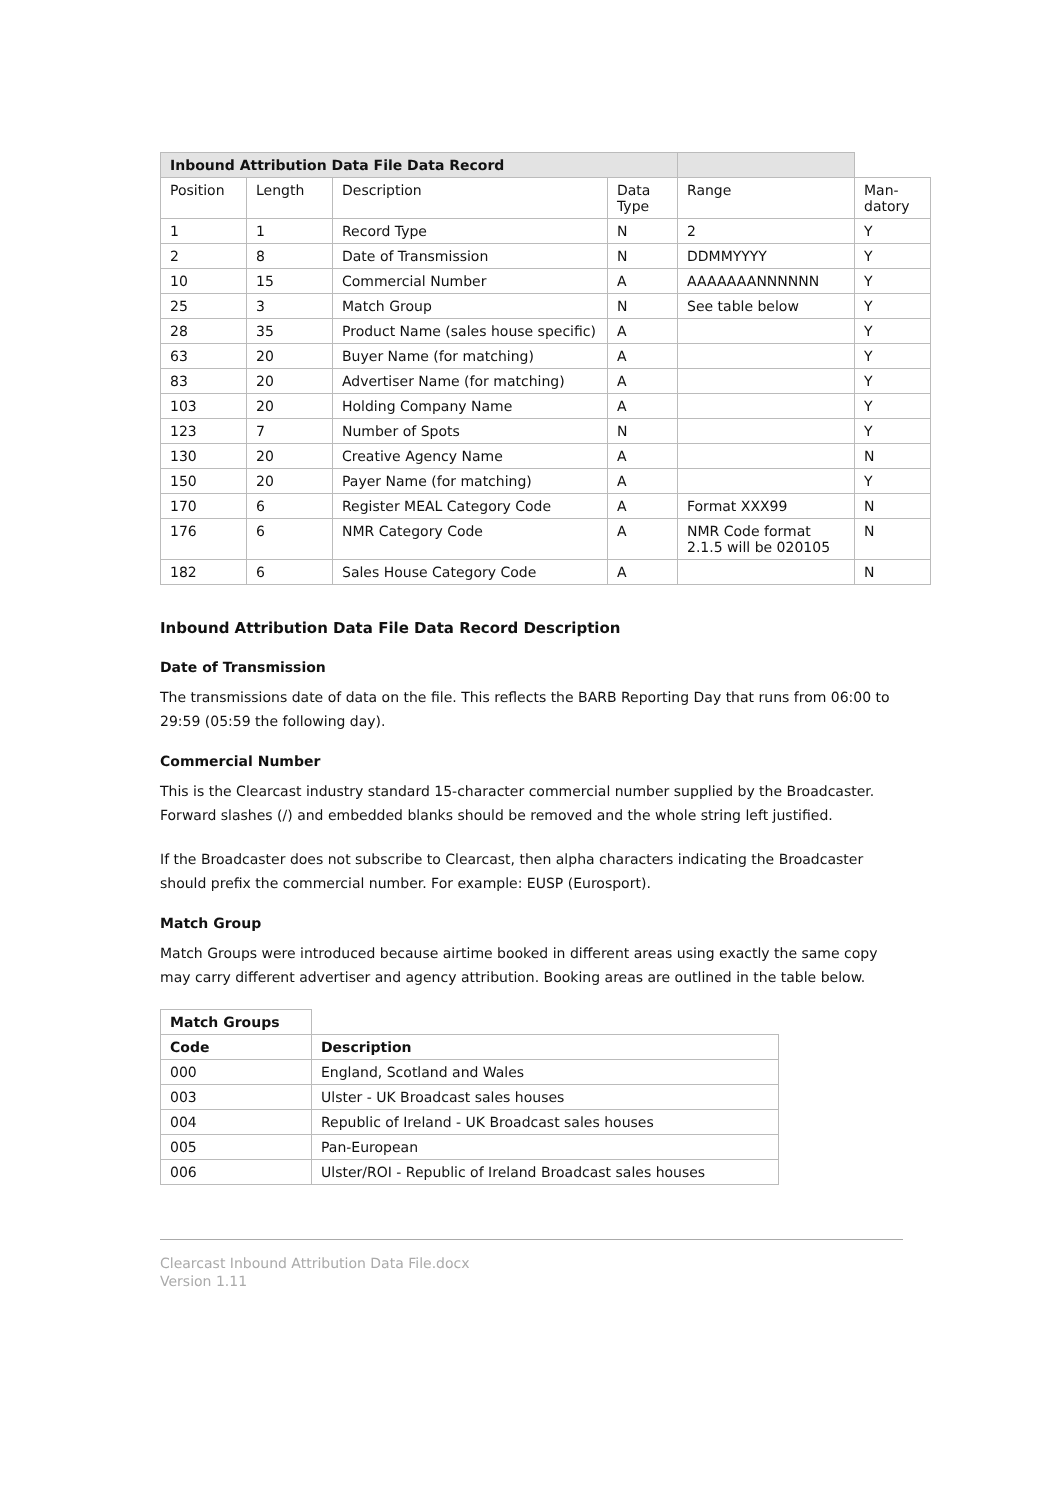| Inbound Attribution Data File Data Record | | | | | |
| Position | Length | Description | Data Type | Range | Man-datory |
| 1 | 1 | Record Type | N | 2 | Y |
| 2 | 8 | Date of Transmission | N | DDMMYYYY | Y |
| 10 | 15 | Commercial Number | A | AAAAAAANNNNNN | Y |
| 25 | 3 | Match Group | N | See table below | Y |
| 28 | 35 | Product Name (sales house specific) | A | | Y |
| 63 | 20 | Buyer Name (for matching) | A | | Y |
| 83 | 20 | Advertiser Name (for matching) | A | | Y |
| 103 | 20 | Holding Company Name | A | | Y |
| 123 | 7 | Number of Spots | N | | Y |
| 130 | 20 | Creative Agency Name | A | | N |
| 150 | 20 | Payer Name (for matching) | A | | Y |
| 170 | 6 | Register MEAL Category Code | A | Format XXX99 | N |
| 176 | 6 | NMR Category Code | A | NMR Code format 2.1.5 will be 020105 | N |
| 182 | 6 | Sales House Category Code | A | | N |
Inbound Attribution Data File Data Record Description
Date of Transmission
The transmissions date of data on the file. This reflects the BARB Reporting Day that runs from 06:00 to 29:59 (05:59 the following day).
Commercial Number
This is the Clearcast industry standard 15-character commercial number supplied by the Broadcaster. Forward slashes (/) and embedded blanks should be removed and the whole string left justified.
If the Broadcaster does not subscribe to Clearcast, then alpha characters indicating the Broadcaster should prefix the commercial number. For example: EUSP (Eurosport).
Match Group
Match Groups were introduced because airtime booked in different areas using exactly the same copy may carry different advertiser and agency attribution. Booking areas are outlined in the table below.
| Match Groups | |
| Code | Description |
| 000 | England, Scotland and Wales |
| 003 | Ulster - UK Broadcast sales houses |
| 004 | Republic of Ireland - UK Broadcast sales houses |
| 005 | Pan-European |
| 006 | Ulster/ROI - Republic of Ireland Broadcast sales houses |
Clearcast Inbound Attribution Data File.docx
Version 1.11